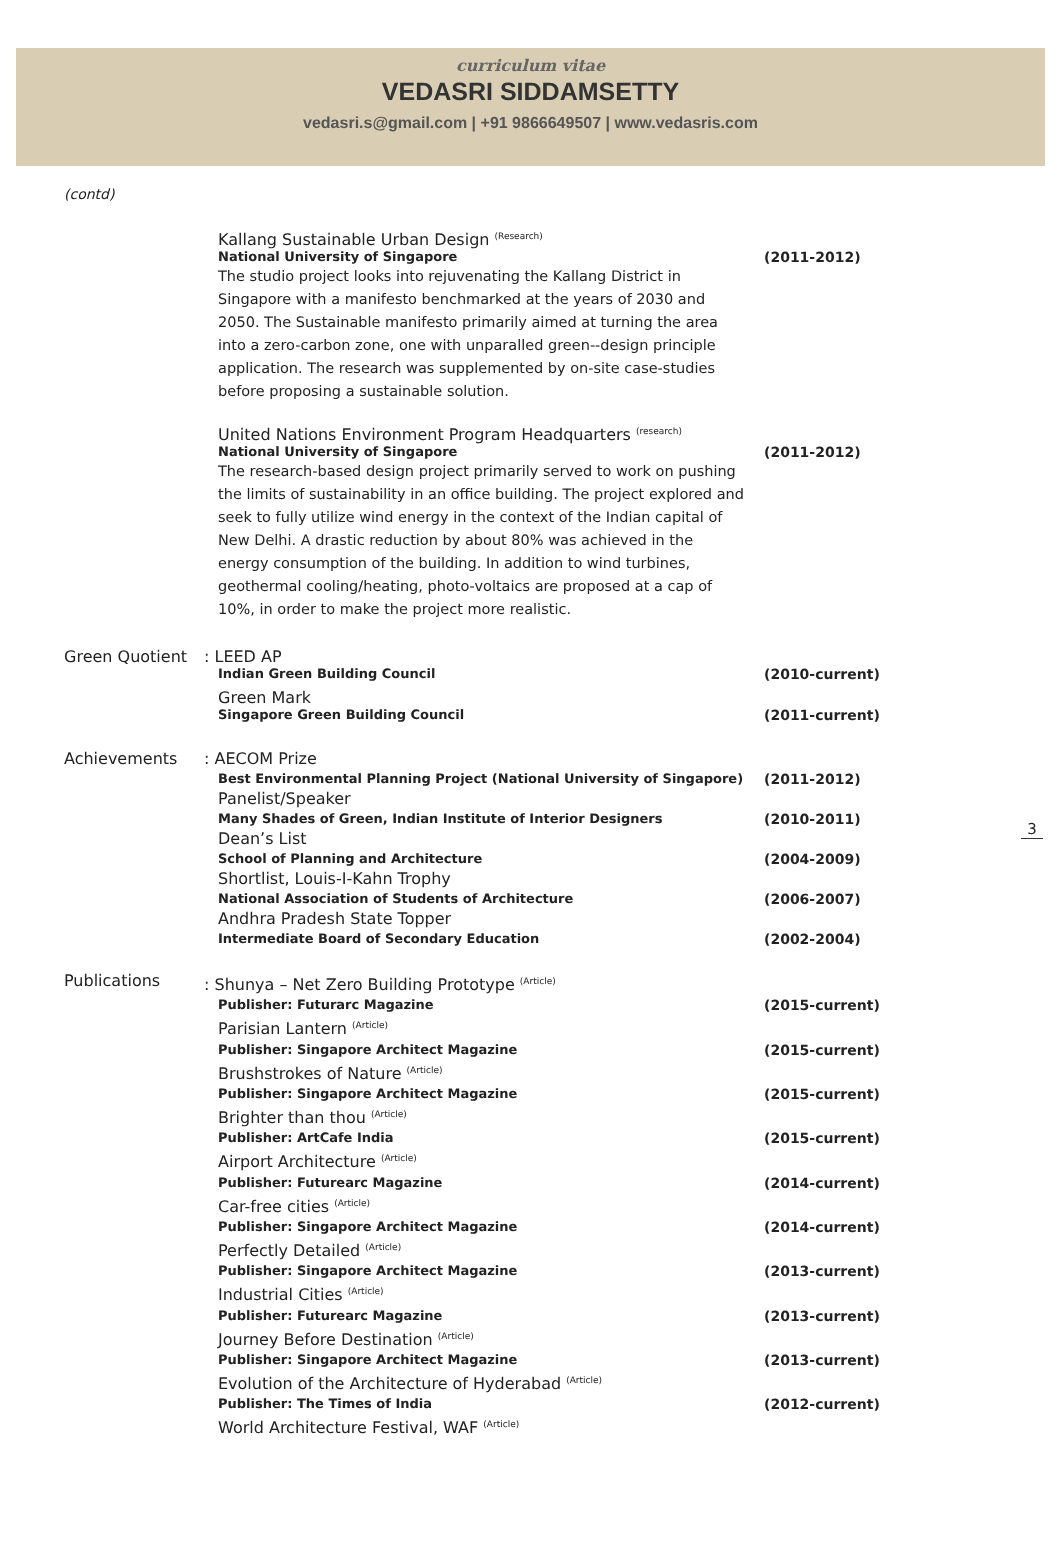curriculum vitae
VEDASRI SIDDAMSETTY
vedasri.s@gmail.com | +91 9866649507 | www.vedasris.com
(contd)
Kallang Sustainable Urban Design <sup>(Research)</sup>
National University of Singapore (2011-2012)
The studio project looks into rejuvenating the Kallang District in Singapore with a manifesto benchmarked at the years of 2030 and 2050. The Sustainable manifesto primarily aimed at turning the area into a zero-carbon zone, one with unparalled green--design principle application. The research was supplemented by on-site case-studies before proposing a sustainable solution.
United Nations Environment Program Headquarters <sup>(research)</sup>
National University of Singapore (2011-2012)
The research-based design project primarily served to work on pushing the limits of sustainability in an office building. The project explored and seek to fully utilize wind energy in the context of the Indian capital of New Delhi. A drastic reduction by about 80% was achieved in the energy consumption of the building. In addition to wind turbines, geothermal cooling/heating, photo-voltaics are proposed at a cap of 10%, in order to make the project more realistic.
Green Quotient : LEED AP
Indian Green Building Council (2010-current)
Green Mark
Singapore Green Building Council (2011-current)
Achievements
: AECOM Prize
Best Environmental Planning Project (National University of Singapore) (2011-2012)
Panelist/Speaker
Many Shades of Green, Indian Institute of Interior Designers (2010-2011)
Dean’s List
School of Planning and Architecture (2004-2009)
Shortlist, Louis-I-Kahn Trophy
National Association of Students of Architecture (2006-2007)
Andhra Pradesh State Topper
Intermediate Board of Secondary Education (2002-2004)
Publications
: Shunya – Net Zero Building Prototype <sup>(Article)</sup>
Publisher: Futurarc Magazine (2015-current)
Parisian Lantern <sup>(Article)</sup>
Publisher: Singapore Architect Magazine (2015-current)
Brushstrokes of Nature <sup>(Article)</sup>
Publisher: Singapore Architect Magazine (2015-current)
Brighter than thou <sup>(Article)</sup>
Publisher: ArtCafe India (2015-current)
Airport Architecture <sup>(Article)</sup>
Publisher: Futurearc Magazine (2014-current)
Car-free cities <sup>(Article)</sup>
Publisher: Singapore Architect Magazine (2014-current)
Perfectly Detailed <sup>(Article)</sup>
Publisher: Singapore Architect Magazine (2013-current)
Industrial Cities <sup>(Article)</sup>
Publisher: Futurearc Magazine (2013-current)
Journey Before Destination <sup>(Article)</sup>
Publisher: Singapore Architect Magazine (2013-current)
Evolution of the Architecture of Hyderabad <sup>(Article)</sup>
Publisher: The Times of India (2012-current)
World Architecture Festival, WAF <sup>(Article)</sup>
3